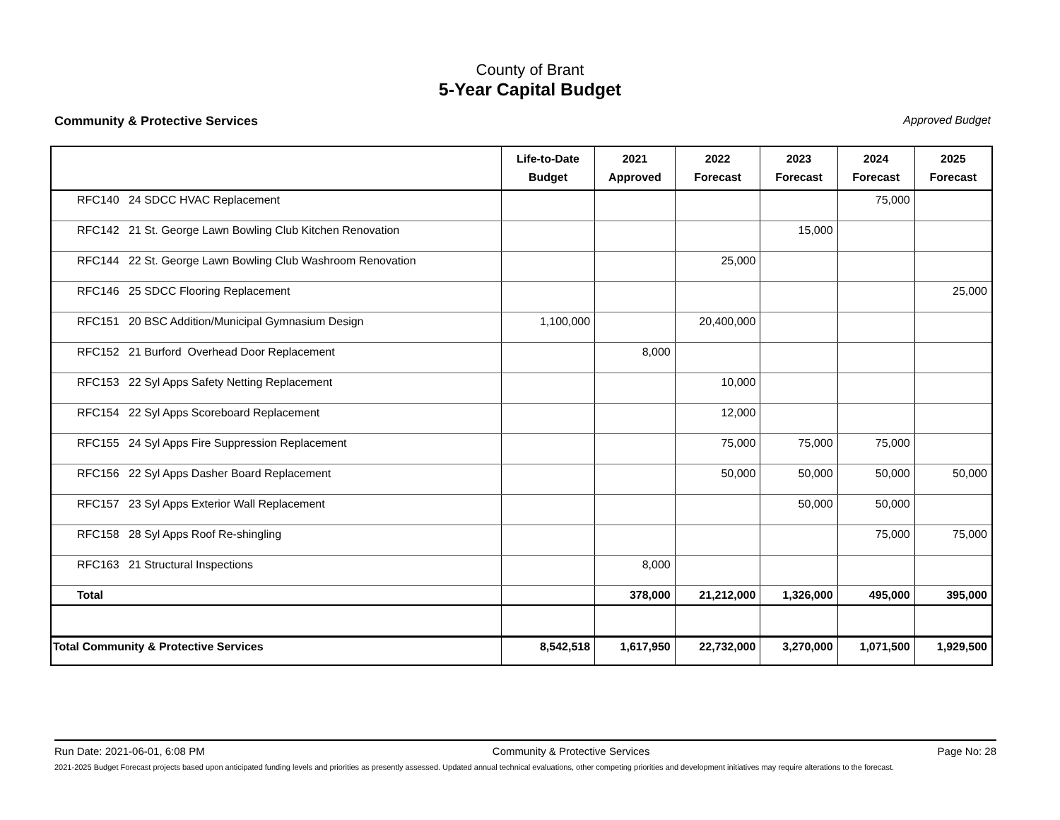County of Brant
5-Year Capital Budget
Community & Protective Services Approved Budget
| | Life-to-Date Budget | 2021 Approved | 2022 Forecast | 2023 Forecast | 2024 Forecast | 2025 Forecast |
| --- | --- | --- | --- | --- | --- | --- |
| RFC140 24 SDCC HVAC Replacement | | | | | 75,000 | |
| RFC142 21 St. George Lawn Bowling Club Kitchen Renovation | | | | 15,000 | | |
| RFC144 22 St. George Lawn Bowling Club Washroom Renovation | | | 25,000 | | | |
| RFC146 25 SDCC Flooring Replacement | | | | | | 25,000 |
| RFC151 20 BSC Addition/Municipal Gymnasium Design | 1,100,000 | | 20,400,000 | | | |
| RFC152 21 Burford Overhead Door Replacement | | 8,000 | | | | |
| RFC153 22 Syl Apps Safety Netting Replacement | | | 10,000 | | | |
| RFC154 22 Syl Apps Scoreboard Replacement | | | 12,000 | | | |
| RFC155 24 Syl Apps Fire Suppression Replacement | | | 75,000 | 75,000 | 75,000 | |
| RFC156 22 Syl Apps Dasher Board Replacement | | | 50,000 | 50,000 | 50,000 | 50,000 |
| RFC157 23 Syl Apps Exterior Wall Replacement | | | | 50,000 | 50,000 | |
| RFC158 28 Syl Apps Roof Re-shingling | | | | | 75,000 | 75,000 |
| RFC163 21 Structural Inspections | | 8,000 | | | | |
| Total | | 378,000 | 21,212,000 | 1,326,000 | 495,000 | 395,000 |
| Total Community & Protective Services | 8,542,518 | 1,617,950 | 22,732,000 | 3,270,000 | 1,071,500 | 1,929,500 |
Run Date: 2021-06-01, 6:08 PM Community & Protective Services Page No: 28
2021-2025 Budget Forecast projects based upon anticipated funding levels and priorities as presently assessed. Updated annual technical evaluations, other competing priorities and development initiatives may require alterations to the forecast.